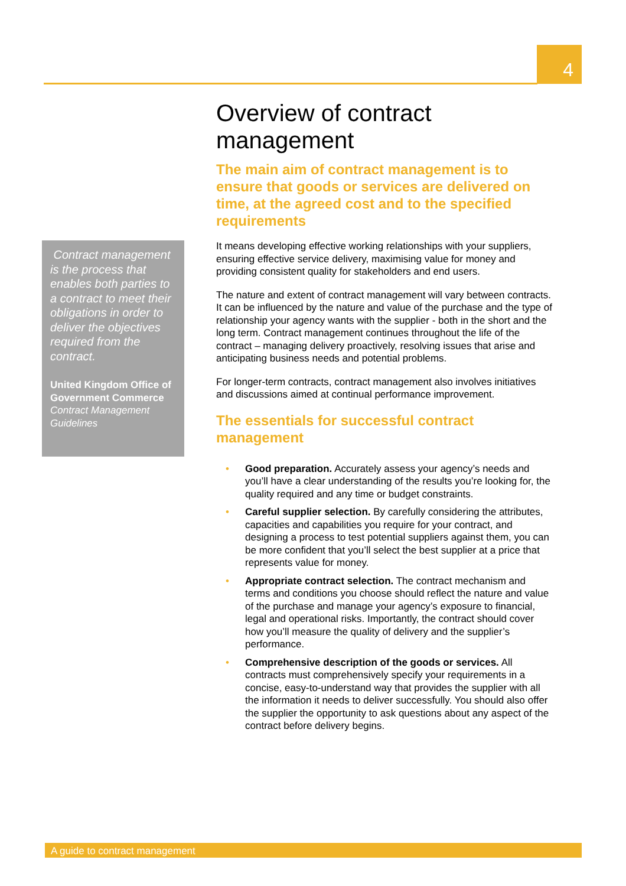4
Contract management is the process that enables both parties to a contract to meet their obligations in order to deliver the objectives required from the contract.
United Kingdom Office of Government Commerce Contract Management Guidelines
Overview of contract management
The main aim of contract management is to ensure that goods or services are delivered on time, at the agreed cost and to the specified requirements
It means developing effective working relationships with your suppliers, ensuring effective service delivery, maximising value for money and providing consistent quality for stakeholders and end users.
The nature and extent of contract management will vary between contracts. It can be influenced by the nature and value of the purchase and the type of relationship your agency wants with the supplier - both in the short and the long term. Contract management continues throughout the life of the contract – managing delivery proactively, resolving issues that arise and anticipating business needs and potential problems.
For longer-term contracts, contract management also involves initiatives and discussions aimed at continual performance improvement.
The essentials for successful contract management
• Good preparation. Accurately assess your agency’s needs and you’ll have a clear understanding of the results you’re looking for, the quality required and any time or budget constraints.
• Careful supplier selection. By carefully considering the attributes, capacities and capabilities you require for your contract, and designing a process to test potential suppliers against them, you can be more confident that you’ll select the best supplier at a price that represents value for money.
• Appropriate contract selection. The contract mechanism and terms and conditions you choose should reflect the nature and value of the purchase and manage your agency’s exposure to financial, legal and operational risks. Importantly, the contract should cover how you’ll measure the quality of delivery and the supplier’s performance.
• Comprehensive description of the goods or services. All contracts must comprehensively specify your requirements in a concise, easy-to-understand way that provides the supplier with all the information it needs to deliver successfully. You should also offer the supplier the opportunity to ask questions about any aspect of the contract before delivery begins.
A guide to contract management